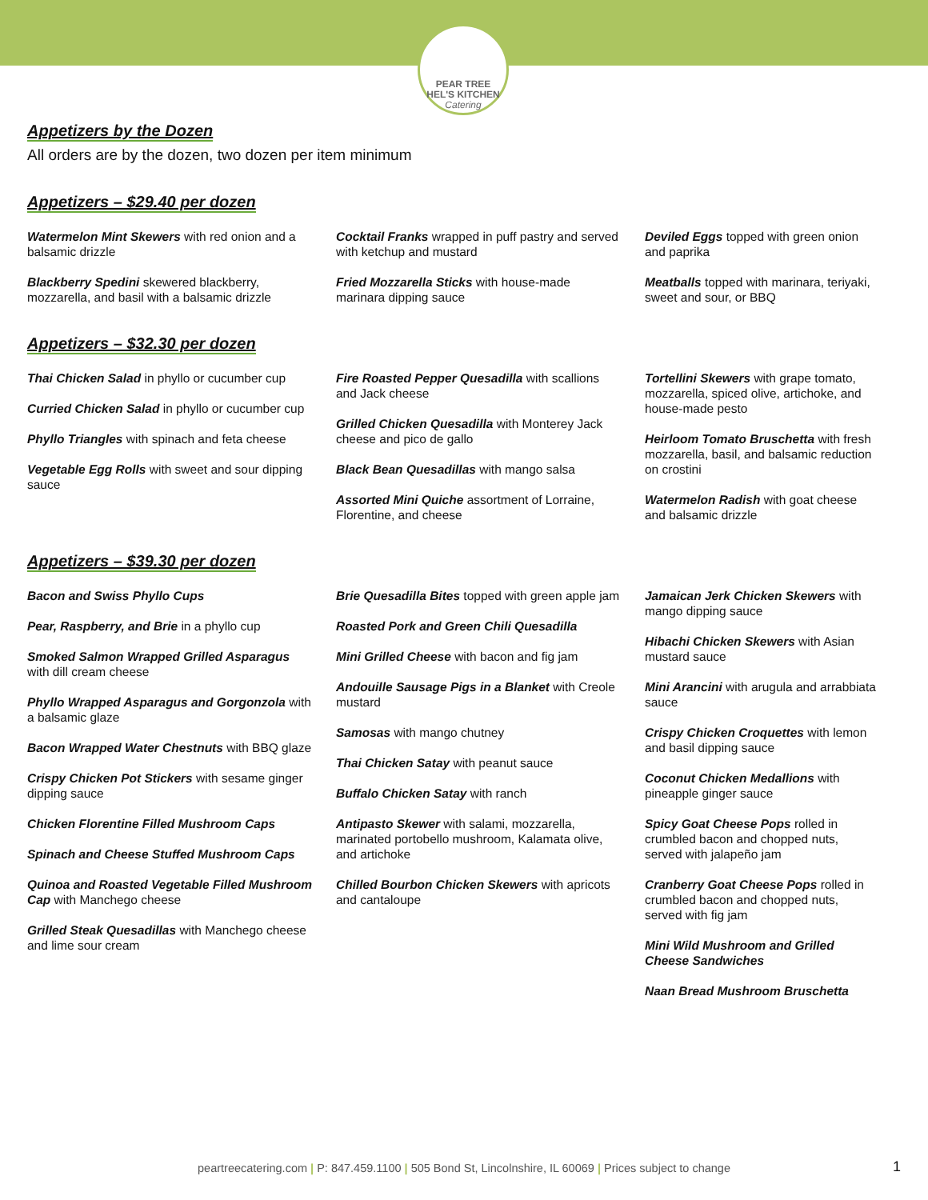PEAR TREE
HEL'S KITCHEN
Catering
Appetizers by the Dozen
All orders are by the dozen, two dozen per item minimum
Appetizers – $29.40 per dozen
Watermelon Mint Skewers with red onion and a balsamic drizzle
Blackberry Spedini skewered blackberry, mozzarella, and basil with a balsamic drizzle
Cocktail Franks wrapped in puff pastry and served with ketchup and mustard
Fried Mozzarella Sticks with house-made marinara dipping sauce
Deviled Eggs topped with green onion and paprika
Meatballs topped with marinara, teriyaki, sweet and sour, or BBQ
Appetizers – $32.30 per dozen
Thai Chicken Salad in phyllo or cucumber cup
Curried Chicken Salad in phyllo or cucumber cup
Phyllo Triangles with spinach and feta cheese
Vegetable Egg Rolls with sweet and sour dipping sauce
Fire Roasted Pepper Quesadilla with scallions and Jack cheese
Grilled Chicken Quesadilla with Monterey Jack cheese and pico de gallo
Black Bean Quesadillas with mango salsa
Assorted Mini Quiche assortment of Lorraine, Florentine, and cheese
Tortellini Skewers with grape tomato, mozzarella, spiced olive, artichoke, and house-made pesto
Heirloom Tomato Bruschetta with fresh mozzarella, basil, and balsamic reduction on crostini
Watermelon Radish with goat cheese and balsamic drizzle
Appetizers – $39.30 per dozen
Bacon and Swiss Phyllo Cups
Pear, Raspberry, and Brie in a phyllo cup
Smoked Salmon Wrapped Grilled Asparagus with dill cream cheese
Phyllo Wrapped Asparagus and Gorgonzola with a balsamic glaze
Bacon Wrapped Water Chestnuts with BBQ glaze
Crispy Chicken Pot Stickers with sesame ginger dipping sauce
Chicken Florentine Filled Mushroom Caps
Spinach and Cheese Stuffed Mushroom Caps
Quinoa and Roasted Vegetable Filled Mushroom Cap with Manchego cheese
Grilled Steak Quesadillas with Manchego cheese and lime sour cream
Brie Quesadilla Bites topped with green apple jam
Roasted Pork and Green Chili Quesadilla
Mini Grilled Cheese with bacon and fig jam
Andouille Sausage Pigs in a Blanket with Creole mustard
Samosas with mango chutney
Thai Chicken Satay with peanut sauce
Buffalo Chicken Satay with ranch
Antipasto Skewer with salami, mozzarella, marinated portobello mushroom, Kalamata olive, and artichoke
Chilled Bourbon Chicken Skewers with apricots and cantaloupe
Jamaican Jerk Chicken Skewers with mango dipping sauce
Hibachi Chicken Skewers with Asian mustard sauce
Mini Arancini with arugula and arrabbiata sauce
Crispy Chicken Croquettes with lemon and basil dipping sauce
Coconut Chicken Medallions with pineapple ginger sauce
Spicy Goat Cheese Pops rolled in crumbled bacon and chopped nuts, served with jalapeño jam
Cranberry Goat Cheese Pops rolled in crumbled bacon and chopped nuts, served with fig jam
Mini Wild Mushroom and Grilled Cheese Sandwiches
Naan Bread Mushroom Bruschetta
peartreecatering.com | P: 847.459.1100 | 505 Bond St, Lincolnshire, IL 60069 | Prices subject to change 1